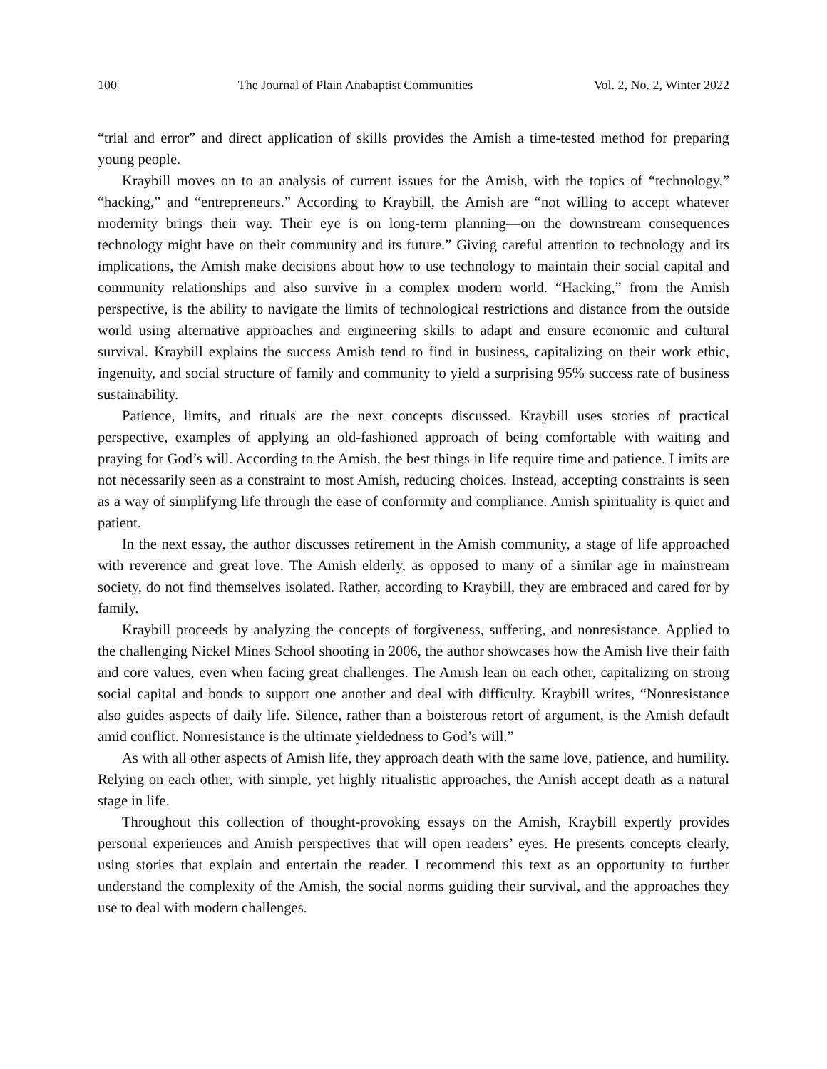100 The Journal of Plain Anabaptist Communities Vol. 2, No. 2, Winter 2022
“trial and error” and direct application of skills provides the Amish a time-tested method for preparing young people.
Kraybill moves on to an analysis of current issues for the Amish, with the topics of “technology,” “hacking,” and “entrepreneurs.” According to Kraybill, the Amish are “not willing to accept whatever modernity brings their way. Their eye is on long-term planning—on the downstream consequences technology might have on their community and its future.” Giving careful attention to technology and its implications, the Amish make decisions about how to use technology to maintain their social capital and community relationships and also survive in a complex modern world. “Hacking,” from the Amish perspective, is the ability to navigate the limits of technological restrictions and distance from the outside world using alternative approaches and engineering skills to adapt and ensure economic and cultural survival. Kraybill explains the success Amish tend to find in business, capitalizing on their work ethic, ingenuity, and social structure of family and community to yield a surprising 95% success rate of business sustainability.
Patience, limits, and rituals are the next concepts discussed. Kraybill uses stories of practical perspective, examples of applying an old-fashioned approach of being comfortable with waiting and praying for God’s will. According to the Amish, the best things in life require time and patience. Limits are not necessarily seen as a constraint to most Amish, reducing choices. Instead, accepting constraints is seen as a way of simplifying life through the ease of conformity and compliance. Amish spirituality is quiet and patient.
In the next essay, the author discusses retirement in the Amish community, a stage of life approached with reverence and great love. The Amish elderly, as opposed to many of a similar age in mainstream society, do not find themselves isolated. Rather, according to Kraybill, they are embraced and cared for by family.
Kraybill proceeds by analyzing the concepts of forgiveness, suffering, and nonresistance. Applied to the challenging Nickel Mines School shooting in 2006, the author showcases how the Amish live their faith and core values, even when facing great challenges. The Amish lean on each other, capitalizing on strong social capital and bonds to support one another and deal with difficulty. Kraybill writes, “Nonresistance also guides aspects of daily life. Silence, rather than a boisterous retort of argument, is the Amish default amid conflict. Nonresistance is the ultimate yieldedness to God’s will.”
As with all other aspects of Amish life, they approach death with the same love, patience, and humility. Relying on each other, with simple, yet highly ritualistic approaches, the Amish accept death as a natural stage in life.
Throughout this collection of thought-provoking essays on the Amish, Kraybill expertly provides personal experiences and Amish perspectives that will open readers’ eyes. He presents concepts clearly, using stories that explain and entertain the reader. I recommend this text as an opportunity to further understand the complexity of the Amish, the social norms guiding their survival, and the approaches they use to deal with modern challenges.